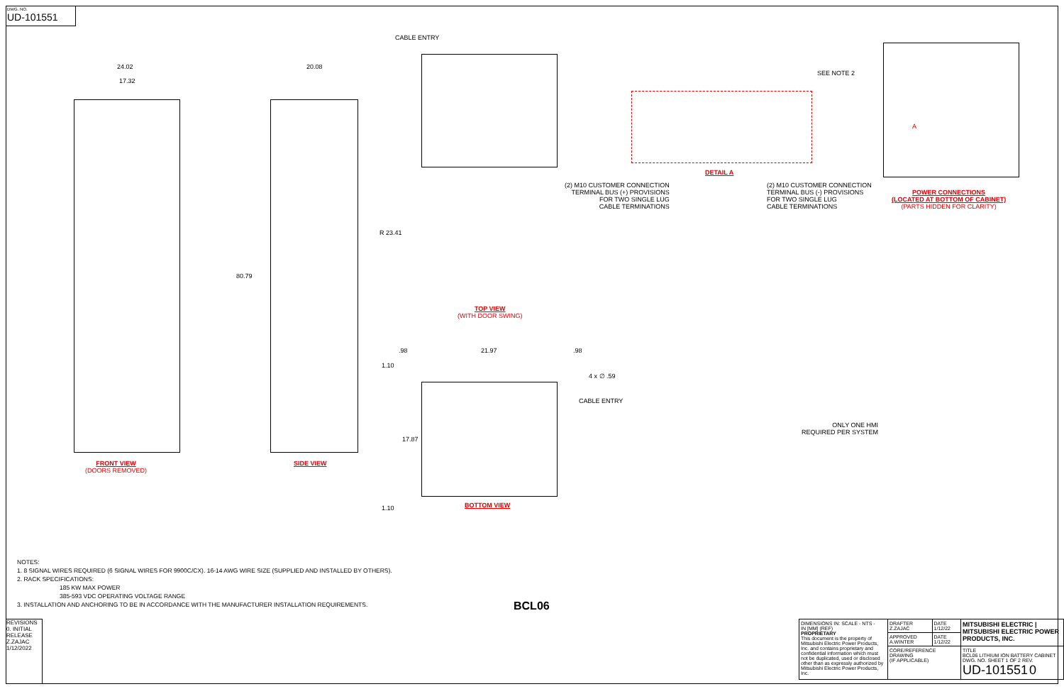DWG. NO.
UD-101551
24.02
17.32
FRONT VIEW
(DOORS REMOVED)
20.08
80.79
SIDE VIEW
CABLE ENTRY
R 23.41
TOP VIEW
(WITH DOOR SWING)
.98 21.97 .98
1.10
4 x ∅ .59
CABLE ENTRY
17.87
1.10 BOTTOM VIEW
DETAIL A
(2) M10 CUSTOMER CONNECTION
TERMINAL BUS (+) PROVISIONS
FOR TWO SINGLE LUG
CABLE TERMINATIONS
(2) M10 CUSTOMER CONNECTION
TERMINAL BUS (-) PROVISIONS
FOR TWO SINGLE LUG
CABLE TERMINATIONS
SEE NOTE 2
A
POWER CONNECTIONS
(LOCATED AT BOTTOM OF CABINET)
(PARTS HIDDEN FOR CLARITY)
ONLY ONE HMI
REQUIRED PER SYSTEM
NOTES:
1. 8 SIGNAL WIRES REQUIRED (6 SIGNAL WIRES FOR 9900C/CX). 16-14 AWG WIRE SIZE (SUPPLIED AND INSTALLED BY OTHERS).
2. RACK SPECIFICATIONS:
185 KW MAX POWER
385-593 VDC OPERATING VOLTAGE RANGE
3. INSTALLATION AND ANCHORING TO BE IN ACCORDANCE WITH THE MANUFACTURER INSTALLATION REQUIREMENTS.
BCL06
REVISIONS
0. INITIAL RELEASE
Z.ZAJAC 1/12/2022
| DIMENSIONS IN: SCALE - NTS - IN [MM] (REF) PROPRIETARY This document is the property of Mitsubishi Electric Power Products, Inc. and contains proprietary and confidential information which must not be duplicated, used or disclosed other than as expressly authorized by Mitsubishi Electric Power Products, Inc. | DRAFTER Z.ZAJAC | DATE 1/12/22 | MITSUBISHI ELECTRIC / MITSUBISHI ELECTRIC POWER PRODUCTS, INC. |
| | APPROVED A.WINTER | DATE 1/12/22 | |
| | CORE/REFERENCE DRAWING (IF APPLICABLE) | | TITLE BCL06 LITHIUM ION BATTERY CABINET DWG. NO. SHEET 1 OF 2 REV. UD-101551 0 |